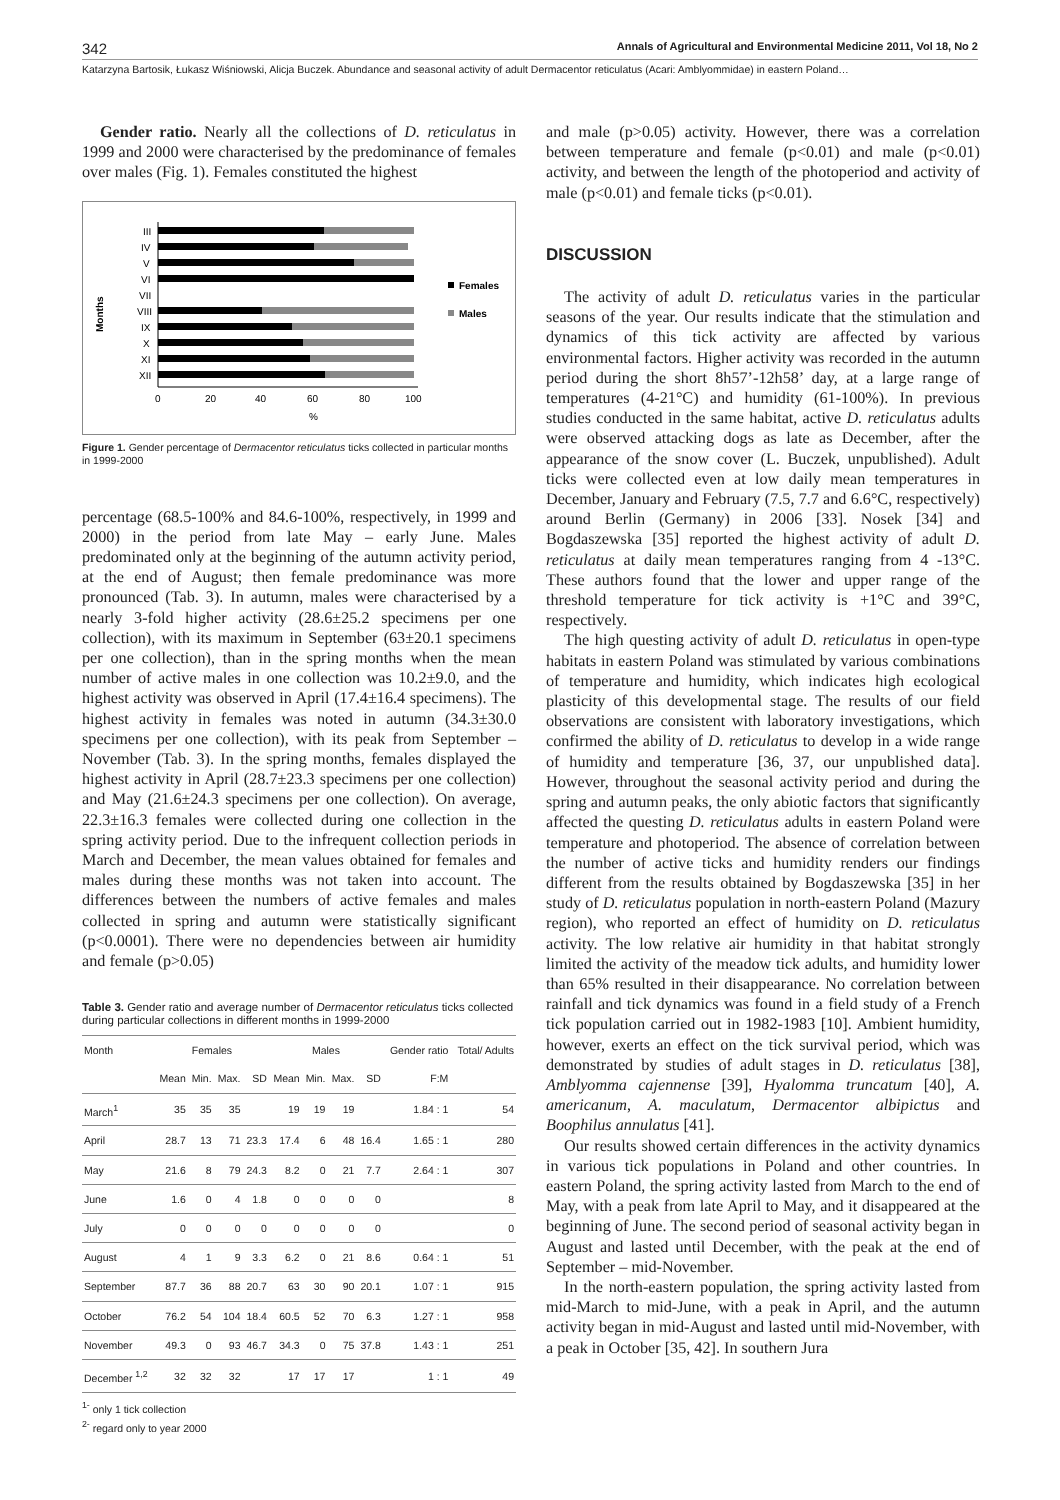342 Annals of Agricultural and Environmental Medicine 2011, Vol 18, No 2
Katarzyna Bartosik, Łukasz Wiśniowski, Alicja Buczek. Abundance and seasonal activity of adult Dermacentor reticulatus (Acari: Amblyommidae) in eastern Poland…
Gender ratio. Nearly all the collections of D. reticulatus in 1999 and 2000 were characterised by the predominance of females over males (Fig. 1). Females constituted the highest
Months
III
IV
V
VI
VII
VIII
IX
X
XI
XII
0
20
40
60
80
100
%
Females
Males
Figure 1. Gender percentage of Dermacentor reticulatus ticks collected in particular months in 1999-2000
percentage (68.5-100% and 84.6-100%, respectively, in 1999 and 2000) in the period from late May – early June. Males predominated only at the beginning of the autumn activity period, at the end of August; then female predominance was more pronounced (Tab. 3). In autumn, males were characterised by a nearly 3-fold higher activity (28.6±25.2 specimens per one collection), with its maximum in September (63±20.1 specimens per one collection), than in the spring months when the mean number of active males in one collection was 10.2±9.0, and the highest activity was observed in April (17.4±16.4 specimens). The highest activity in females was noted in autumn (34.3±30.0 specimens per one collection), with its peak from September – November (Tab. 3). In the spring months, females displayed the highest activity in April (28.7±23.3 specimens per one collection) and May (21.6±24.3 specimens per one collection). On average, 22.3±16.3 females were collected during one collection in the spring activity period. Due to the infrequent collection periods in March and December, the mean values obtained for females and males during these months was not taken into account. The differences between the numbers of active females and males collected in spring and autumn were statistically significant (p<0.0001). There were no dependencies between air humidity and female (p>0.05)
Table 3. Gender ratio and average number of Dermacentor reticulatus ticks collected during particular collections in different months in 1999-2000
| Month | Females | | | | Males | | | | Gender ratio | Total/ Adults |
| --- | --- | --- | --- | --- | --- | --- | --- | --- | --- | --- |
| | Mean | Min. | Max. | SD | Mean | Min. | Max. | SD | F:M | |
| March<sup>1</sup> | 35 | 35 | 35 | | 19 | 19 | 19 | | 1.84 : 1 | 54 |
| April | 28.7 | 13 | 71 | 23.3 | 17.4 | 6 | 48 | 16.4 | 1.65 : 1 | 280 |
| May | 21.6 | 8 | 79 | 24.3 | 8.2 | 0 | 21 | 7.7 | 2.64 : 1 | 307 |
| June | 1.6 | 0 | 4 | 1.8 | 0 | 0 | 0 | 0 | | 8 |
| July | 0 | 0 | 0 | 0 | 0 | 0 | 0 | 0 | | 0 |
| August | 4 | 1 | 9 | 3.3 | 6.2 | 0 | 21 | 8.6 | 0.64 : 1 | 51 |
| September | 87.7 | 36 | 88 | 20.7 | 63 | 30 | 90 | 20.1 | 1.07 : 1 | 915 |
| October | 76.2 | 54 | 104 | 18.4 | 60.5 | 52 | 70 | 6.3 | 1.27 : 1 | 958 |
| November | 49.3 | 0 | 93 | 46.7 | 34.3 | 0 | 75 | 37.8 | 1.43 : 1 | 251 |
| December <sup>1,2</sup> | 32 | 32 | 32 | | 17 | 17 | 17 | | 1 : 1 | 49 |
<sup>1-</sup> only 1 tick collection
<sup>2-</sup> regard only to year 2000
and male (p>0.05) activity. However, there was a correlation between temperature and female (p<0.01) and male (p<0.01) activity, and between the length of the photoperiod and activity of male (p<0.01) and female ticks (p<0.01).
DISCUSSION
The activity of adult D. reticulatus varies in the particular seasons of the year. Our results indicate that the stimulation and dynamics of this tick activity are affected by various environmental factors. Higher activity was recorded in the autumn period during the short 8h57’-12h58’ day, at a large range of temperatures (4-21°C) and humidity (61-100%). In previous studies conducted in the same habitat, active D. reticulatus adults were observed attacking dogs as late as December, after the appearance of the snow cover (L. Buczek, unpublished). Adult ticks were collected even at low daily mean temperatures in December, January and February (7.5, 7.7 and 6.6°C, respectively) around Berlin (Germany) in 2006 [33]. Nosek [34] and Bogdaszewska [35] reported the highest activity of adult D. reticulatus at daily mean temperatures ranging from 4 -13°C. These authors found that the lower and upper range of the threshold temperature for tick activity is +1°C and 39°C, respectively.
The high questing activity of adult D. reticulatus in open-type habitats in eastern Poland was stimulated by various combinations of temperature and humidity, which indicates high ecological plasticity of this developmental stage. The results of our field observations are consistent with laboratory investigations, which confirmed the ability of D. reticulatus to develop in a wide range of humidity and temperature [36, 37, our unpublished data]. However, throughout the seasonal activity period and during the spring and autumn peaks, the only abiotic factors that significantly affected the questing D. reticulatus adults in eastern Poland were temperature and photoperiod. The absence of correlation between the number of active ticks and humidity renders our findings different from the results obtained by Bogdaszewska [35] in her study of D. reticulatus population in north-eastern Poland (Mazury region), who reported an effect of humidity on D. reticulatus activity. The low relative air humidity in that habitat strongly limited the activity of the meadow tick adults, and humidity lower than 65% resulted in their disappearance. No correlation between rainfall and tick dynamics was found in a field study of a French tick population carried out in 1982-1983 [10]. Ambient humidity, however, exerts an effect on the tick survival period, which was demonstrated by studies of adult stages in D. reticulatus [38], Amblyomma cajennense [39], Hyalomma truncatum [40], A. americanum, A. maculatum, Dermacentor albipictus and Boophilus annulatus [41].
Our results showed certain differences in the activity dynamics in various tick populations in Poland and other countries. In eastern Poland, the spring activity lasted from March to the end of May, with a peak from late April to May, and it disappeared at the beginning of June. The second period of seasonal activity began in August and lasted until December, with the peak at the end of September – mid-November.
In the north-eastern population, the spring activity lasted from mid-March to mid-June, with a peak in April, and the autumn activity began in mid-August and lasted until mid-November, with a peak in October [35, 42]. In southern Jura